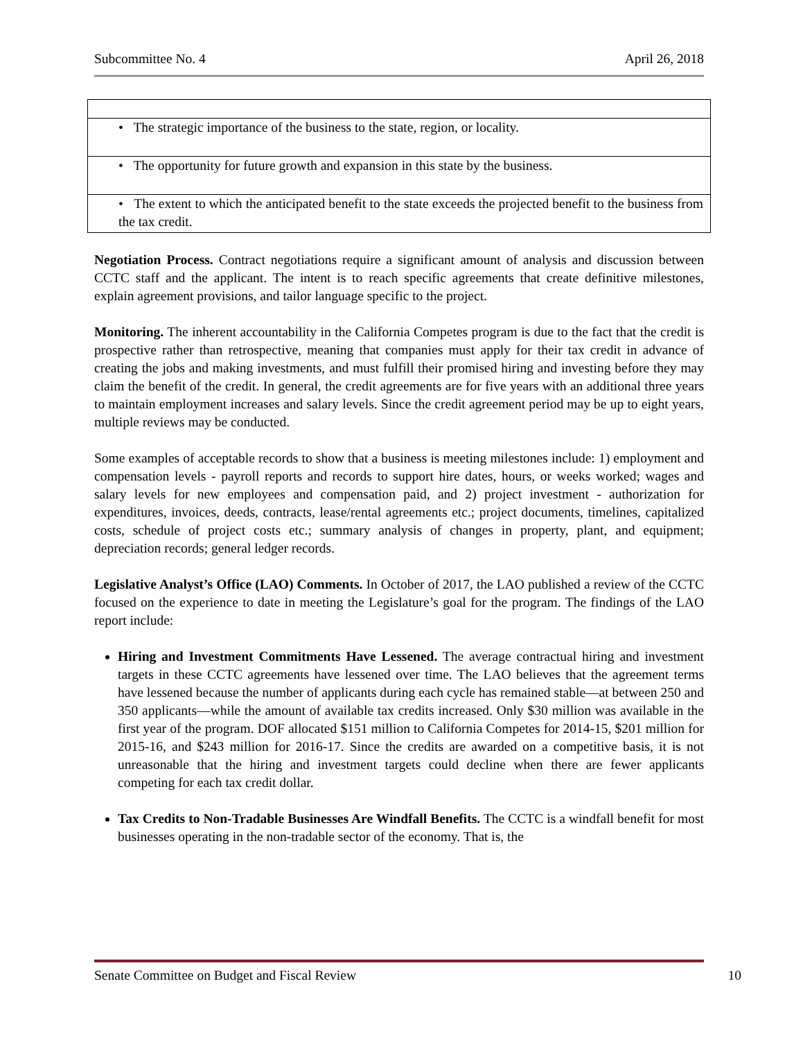Subcommittee No. 4 April 26, 2018
| • The strategic importance of the business to the state, region, or locality. |
| • The opportunity for future growth and expansion in this state by the business. |
| • The extent to which the anticipated benefit to the state exceeds the projected benefit to the business from the tax credit. |
Negotiation Process. Contract negotiations require a significant amount of analysis and discussion between CCTC staff and the applicant. The intent is to reach specific agreements that create definitive milestones, explain agreement provisions, and tailor language specific to the project.
Monitoring. The inherent accountability in the California Competes program is due to the fact that the credit is prospective rather than retrospective, meaning that companies must apply for their tax credit in advance of creating the jobs and making investments, and must fulfill their promised hiring and investing before they may claim the benefit of the credit. In general, the credit agreements are for five years with an additional three years to maintain employment increases and salary levels. Since the credit agreement period may be up to eight years, multiple reviews may be conducted.
Some examples of acceptable records to show that a business is meeting milestones include: 1) employment and compensation levels - payroll reports and records to support hire dates, hours, or weeks worked; wages and salary levels for new employees and compensation paid, and 2) project investment - authorization for expenditures, invoices, deeds, contracts, lease/rental agreements etc.; project documents, timelines, capitalized costs, schedule of project costs etc.; summary analysis of changes in property, plant, and equipment; depreciation records; general ledger records.
Legislative Analyst’s Office (LAO) Comments. In October of 2017, the LAO published a review of the CCTC focused on the experience to date in meeting the Legislature’s goal for the program. The findings of the LAO report include:
Hiring and Investment Commitments Have Lessened. The average contractual hiring and investment targets in these CCTC agreements have lessened over time. The LAO believes that the agreement terms have lessened because the number of applicants during each cycle has remained stable—at between 250 and 350 applicants—while the amount of available tax credits increased. Only $30 million was available in the first year of the program. DOF allocated $151 million to California Competes for 2014-15, $201 million for 2015-16, and $243 million for 2016-17. Since the credits are awarded on a competitive basis, it is not unreasonable that the hiring and investment targets could decline when there are fewer applicants competing for each tax credit dollar.
Tax Credits to Non-Tradable Businesses Are Windfall Benefits. The CCTC is a windfall benefit for most businesses operating in the non-tradable sector of the economy. That is, the
Senate Committee on Budget and Fiscal Review 10